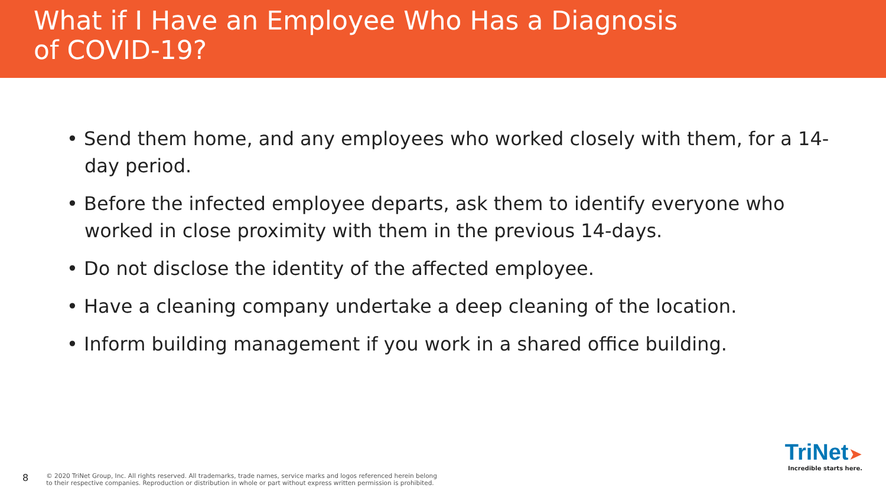What if I Have an Employee Who Has a Diagnosis
of COVID-19?
• Send them home, and any employees who worked closely with them, for a 14-day period.
• Before the infected employee departs, ask them to identify everyone who worked in close proximity with them in the previous 14-days.
• Do not disclose the identity of the affected employee.
• Have a cleaning company undertake a deep cleaning of the location.
• Inform building management if you work in a shared office building.
8 © 2020 TriNet Group, Inc. All rights reserved. All trademarks, trade names, service marks and logos referenced herein belong
to their respective companies. Reproduction or distribution in whole or part without express written permission is prohibited.
TriNet➤
Incredible starts here.